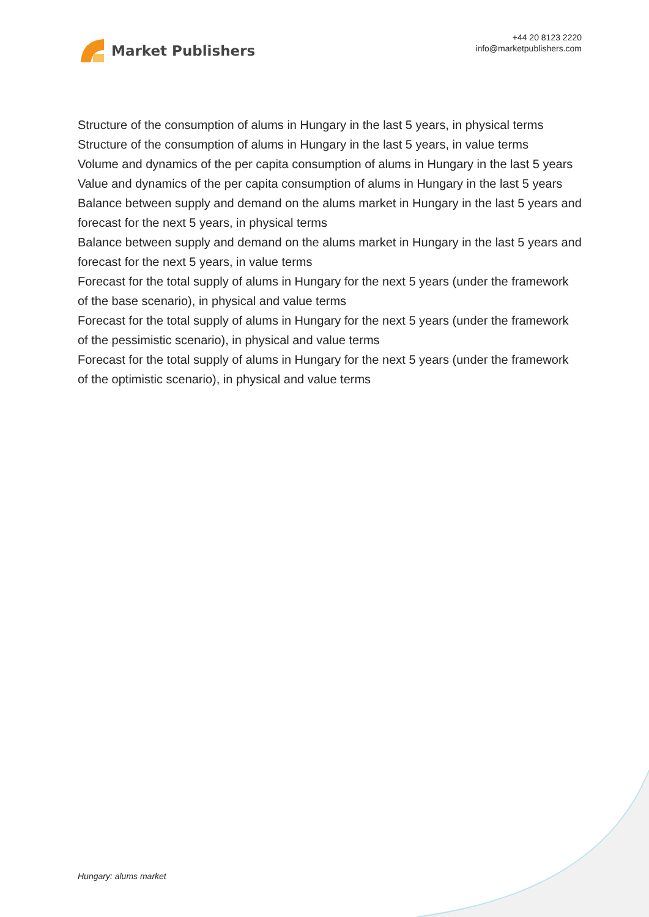Market Publishers
+44 20 8123 2220
info@marketpublishers.com
Structure of the consumption of alums in Hungary in the last 5 years, in physical terms
Structure of the consumption of alums in Hungary in the last 5 years, in value terms
Volume and dynamics of the per capita consumption of alums in Hungary in the last 5 years
Value and dynamics of the per capita consumption of alums in Hungary in the last 5 years
Balance between supply and demand on the alums market in Hungary in the last 5 years and forecast for the next 5 years, in physical terms
Balance between supply and demand on the alums market in Hungary in the last 5 years and forecast for the next 5 years, in value terms
Forecast for the total supply of alums in Hungary for the next 5 years (under the framework of the base scenario), in physical and value terms
Forecast for the total supply of alums in Hungary for the next 5 years (under the framework of the pessimistic scenario), in physical and value terms
Forecast for the total supply of alums in Hungary for the next 5 years (under the framework of the optimistic scenario), in physical and value terms
Hungary: alums market